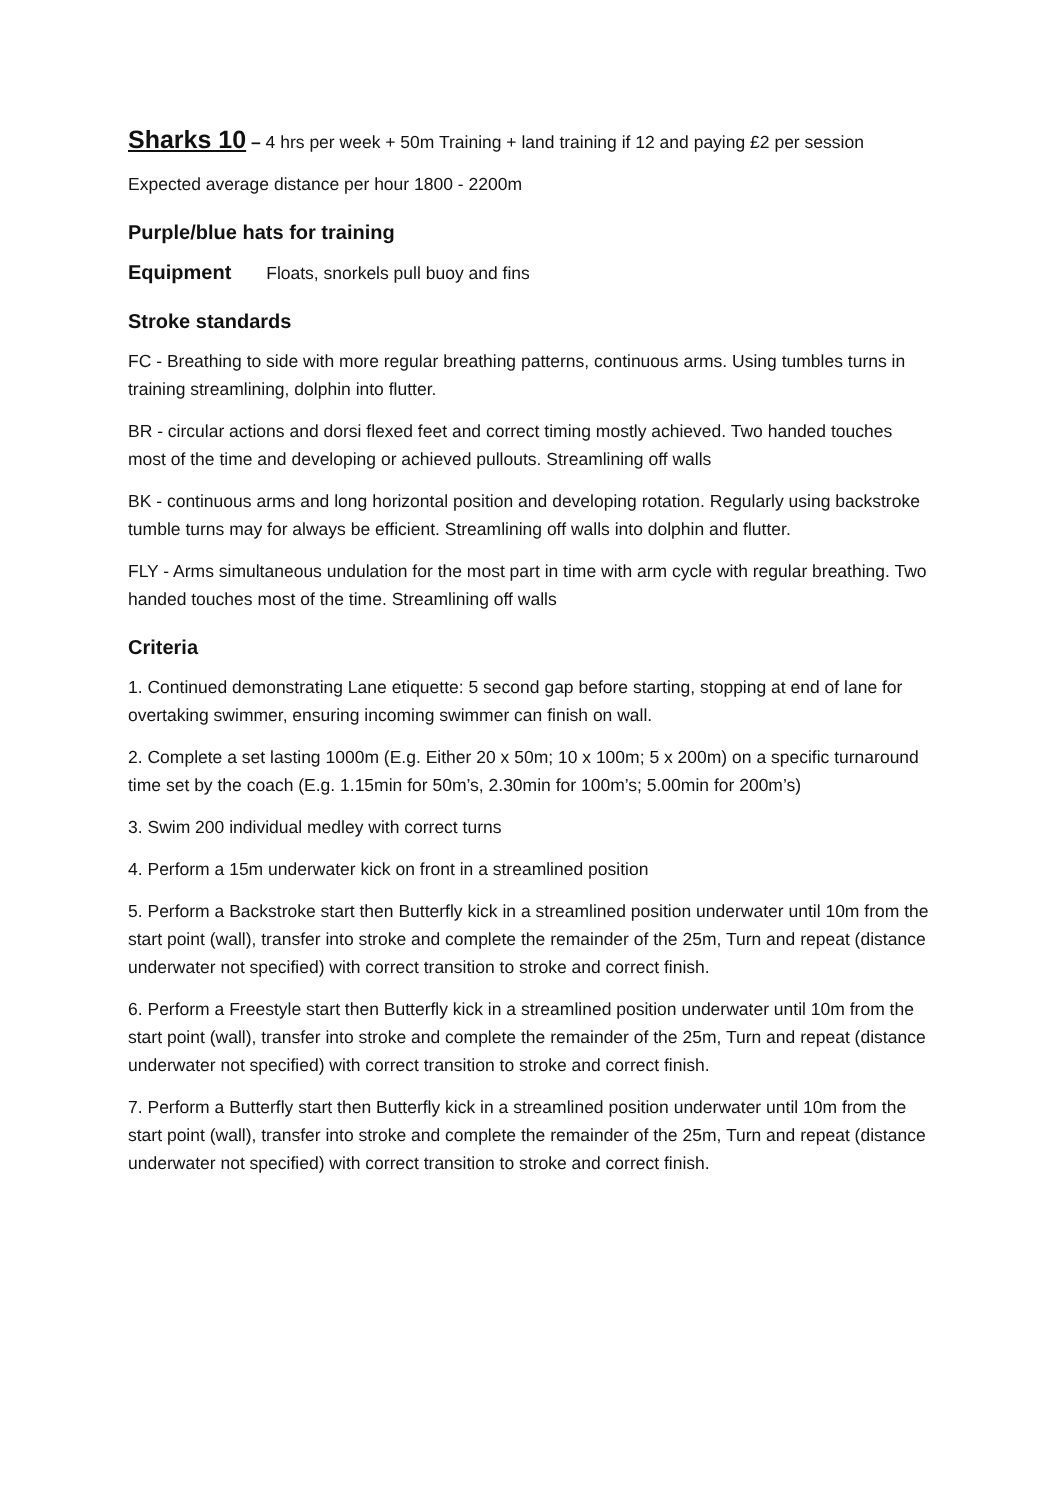Sharks 10 – 4 hrs per week + 50m Training + land training if 12 and paying £2 per session
Expected average distance per hour 1800 - 2200m
Purple/blue hats for training
Equipment Floats, snorkels pull buoy and fins
Stroke standards
FC - Breathing to side with more regular breathing patterns, continuous arms. Using tumbles turns in training streamlining, dolphin into flutter.
BR - circular actions and dorsi flexed feet and correct timing mostly achieved. Two handed touches most of the time and developing or achieved pullouts. Streamlining off walls
BK - continuous arms and long horizontal position and developing rotation. Regularly using backstroke tumble turns may for always be efficient. Streamlining off walls into dolphin and flutter.
FLY - Arms simultaneous undulation for the most part in time with arm cycle with regular breathing. Two handed touches most of the time. Streamlining off walls
Criteria
1. Continued demonstrating Lane etiquette: 5 second gap before starting, stopping at end of lane for overtaking swimmer, ensuring incoming swimmer can finish on wall.
2. Complete a set lasting 1000m (E.g. Either 20 x 50m; 10 x 100m; 5 x 200m) on a specific turnaround time set by the coach (E.g. 1.15min for 50m’s, 2.30min for 100m’s; 5.00min for 200m’s)
3. Swim 200 individual medley with correct turns
4. Perform a 15m underwater kick on front in a streamlined position
5. Perform a Backstroke start then Butterfly kick in a streamlined position underwater until 10m from the start point (wall), transfer into stroke and complete the remainder of the 25m, Turn and repeat (distance underwater not specified) with correct transition to stroke and correct finish.
6. Perform a Freestyle start then Butterfly kick in a streamlined position underwater until 10m from the start point (wall), transfer into stroke and complete the remainder of the 25m, Turn and repeat (distance underwater not specified) with correct transition to stroke and correct finish.
7. Perform a Butterfly start then Butterfly kick in a streamlined position underwater until 10m from the start point (wall), transfer into stroke and complete the remainder of the 25m, Turn and repeat (distance underwater not specified) with correct transition to stroke and correct finish.